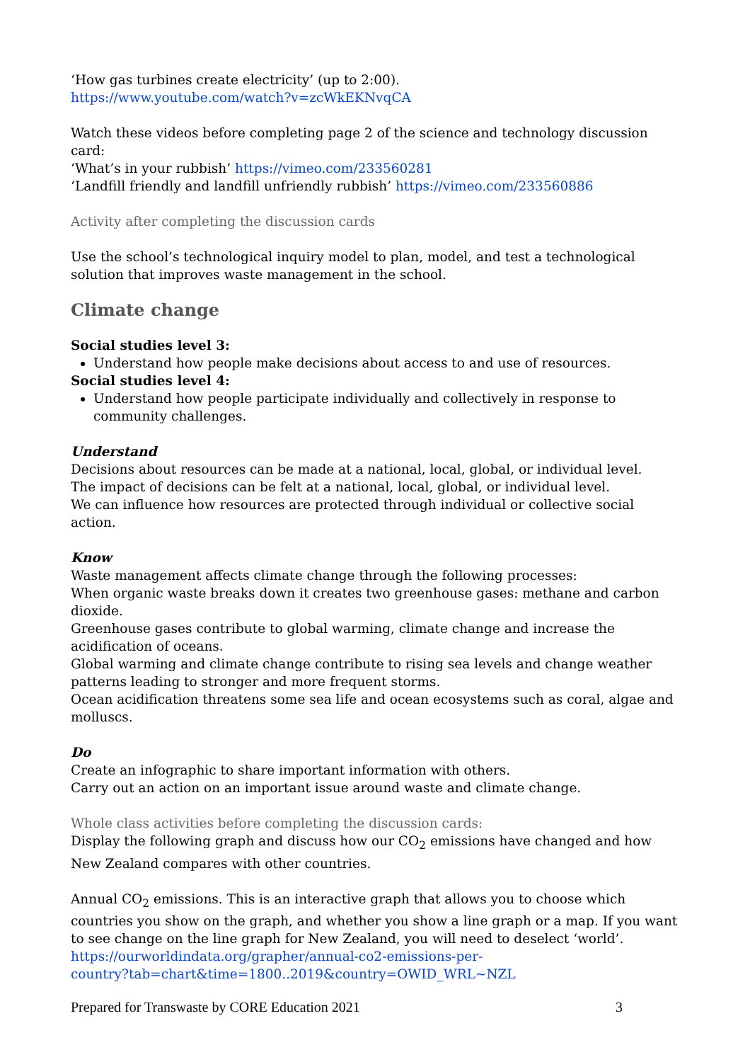‘How gas turbines create electricity’ (up to 2:00).
https://www.youtube.com/watch?v=zcWkEKNvqCA
Watch these videos before completing page 2 of the science and technology discussion card:
‘What’s in your rubbish’ https://vimeo.com/233560281
‘Landfill friendly and landfill unfriendly rubbish’ https://vimeo.com/233560886
Activity after completing the discussion cards
Use the school’s technological inquiry model to plan, model, and test a technological solution that improves waste management in the school.
Climate change
Social studies level 3:
Understand how people make decisions about access to and use of resources.
Social studies level 4:
Understand how people participate individually and collectively in response to community challenges.
Understand
Decisions about resources can be made at a national, local, global, or individual level.
The impact of decisions can be felt at a national, local, global, or individual level.
We can influence how resources are protected through individual or collective social action.
Know
Waste management affects climate change through the following processes:
When organic waste breaks down it creates two greenhouse gases: methane and carbon dioxide.
Greenhouse gases contribute to global warming, climate change and increase the acidification of oceans.
Global warming and climate change contribute to rising sea levels and change weather patterns leading to stronger and more frequent storms.
Ocean acidification threatens some sea life and ocean ecosystems such as coral, algae and molluscs.
Do
Create an infographic to share important information with others.
Carry out an action on an important issue around waste and climate change.
Whole class activities before completing the discussion cards:
Display the following graph and discuss how our CO<sub>2</sub> emissions have changed and how New Zealand compares with other countries.
Annual CO<sub>2</sub> emissions. This is an interactive graph that allows you to choose which countries you show on the graph, and whether you show a line graph or a map. If you want to see change on the line graph for New Zealand, you will need to deselect ‘world’.
https://ourworldindata.org/grapher/annual-co2-emissions-per-
country?tab=chart&time=1800..2019&country=OWID_WRL~NZL
Prepared for Transwaste by CORE Education 2021 3